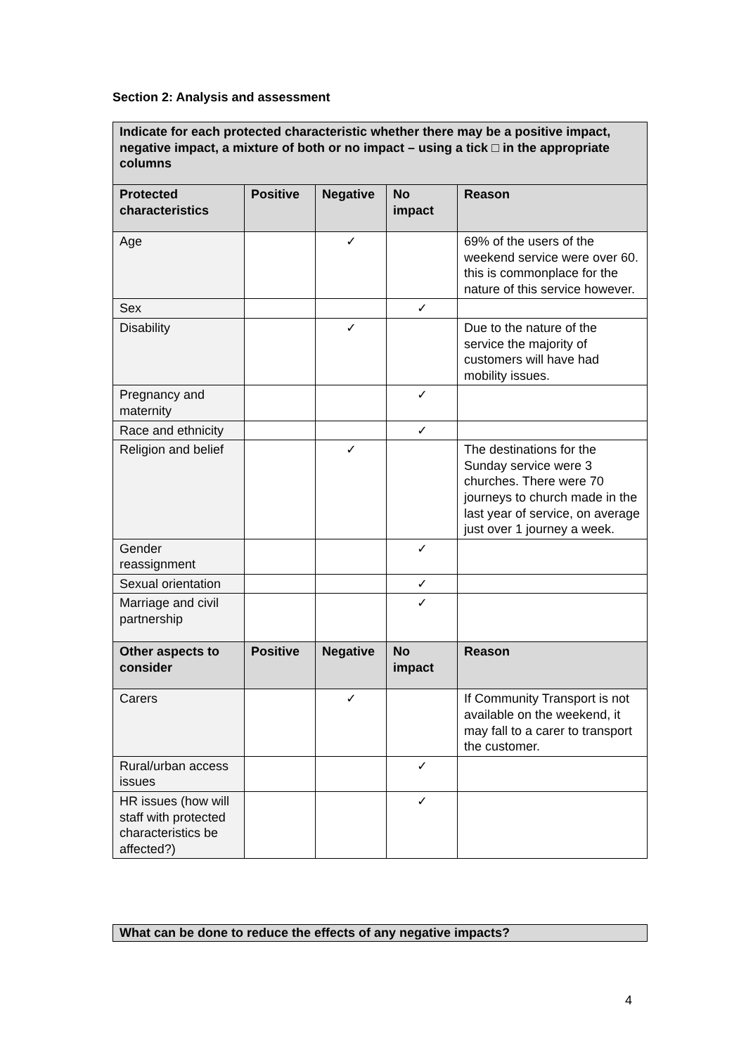Section 2: Analysis and assessment
| Indicate for each protected characteristic whether there may be a positive impact, negative impact, a mixture of both or no impact – using a tick □ in the appropriate columns | | | | |
| --- | --- | --- | --- | --- |
| Protected characteristics | Positive | Negative | No impact | Reason |
| Age | | ✓ | | 69% of the users of the weekend service were over 60. this is commonplace for the nature of this service however. |
| Sex | | | ✓ | |
| Disability | | ✓ | | Due to the nature of the service the majority of customers will have had mobility issues. |
| Pregnancy and maternity | | | ✓ | |
| Race and ethnicity | | | ✓ | |
| Religion and belief | | ✓ | | The destinations for the Sunday service were 3 churches. There were 70 journeys to church made in the last year of service, on average just over 1 journey a week. |
| Gender reassignment | | | ✓ | |
| Sexual orientation | | | ✓ | |
| Marriage and civil partnership | | | ✓ | |
| Other aspects to consider | Positive | Negative | No impact | Reason |
| Carers | | ✓ | | If Community Transport is not available on the weekend, it may fall to a carer to transport the customer. |
| Rural/urban access issues | | | ✓ | |
| HR issues (how will staff with protected characteristics be affected?) | | | ✓ | |
What can be done to reduce the effects of any negative impacts?
4